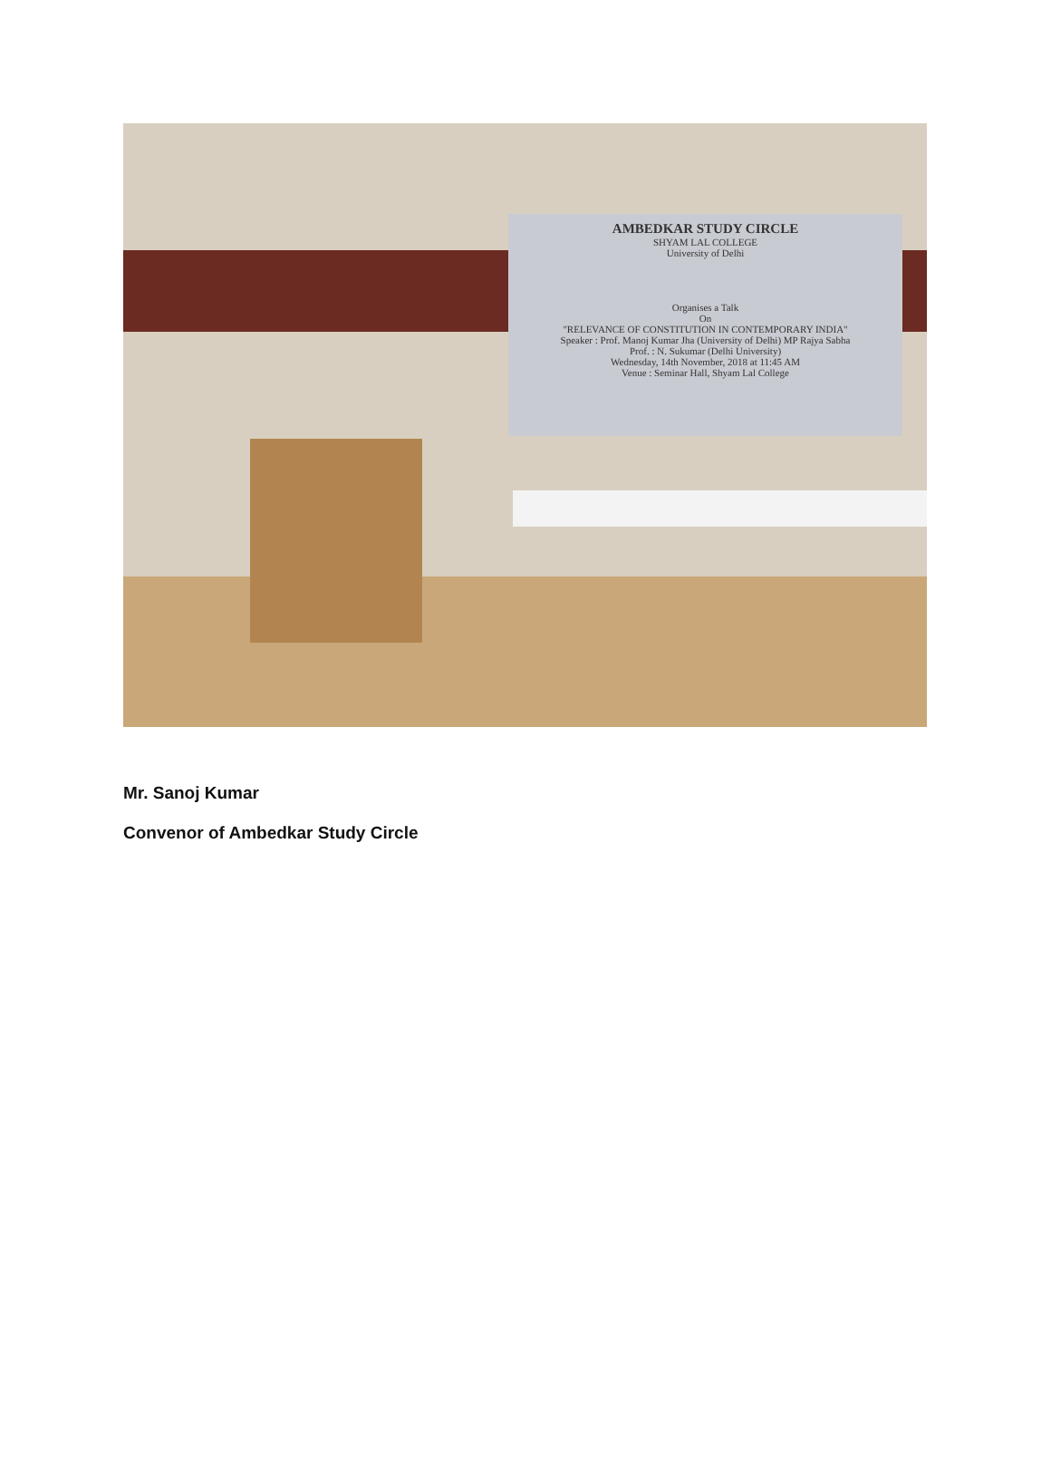AMBEDKAR STUDY CIRCLE
SHYAM LAL COLLEGE
University of Delhi
Organises a Talk
On
"RELEVANCE OF CONSTITUTION IN CONTEMPORARY INDIA"
Speaker : Prof. Manoj Kumar Jha (University of Delhi) MP Rajya Sabha
Prof. : N. Sukumar (Delhi University)
Wednesday, 14th November, 2018 at 11:45 AM
Venue : Seminar Hall, Shyam Lal College
Mr. Sanoj Kumar
Convenor of Ambedkar Study Circle